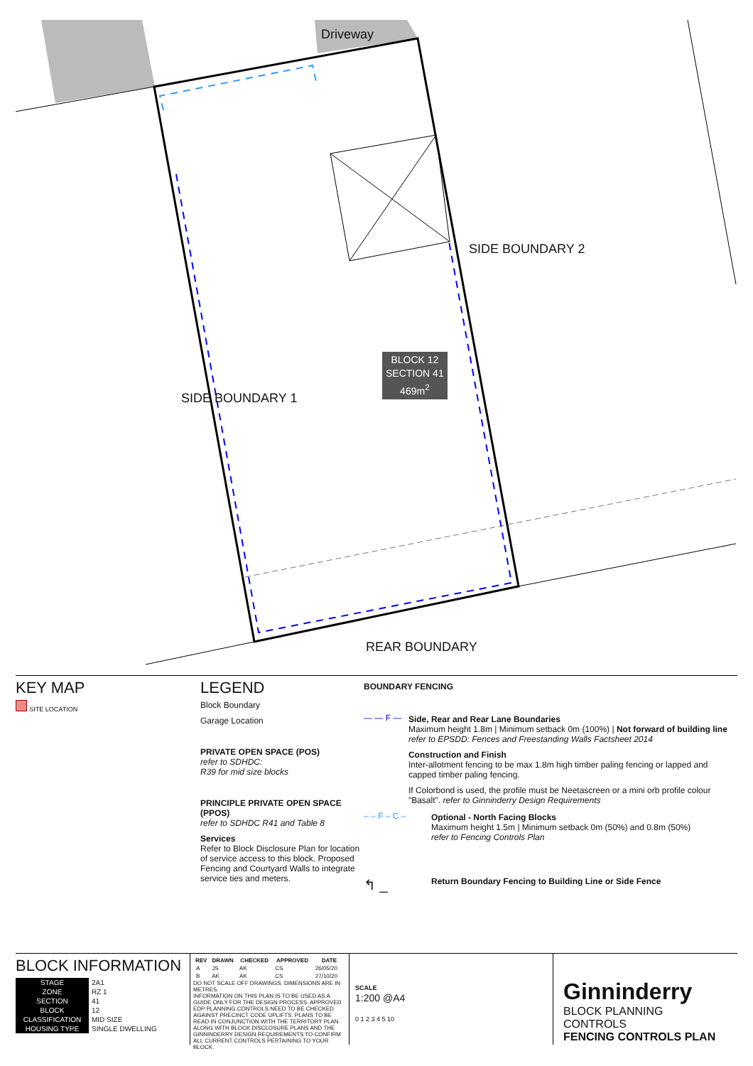Driveway
SIDE BOUNDARY 2
SIDE BOUNDARY 1
REAR BOUNDARY
BLOCK 12
SECTION 41
469m<sup>2</sup>
KEY MAP
SITE LOCATION
LEGEND
Block Boundary
Garage Location
PRIVATE OPEN SPACE (POS)
refer to SDHDC:
R39 for mid size blocks
PRINCIPLE PRIVATE OPEN SPACE (PPOS)
refer to SDHDC R41 and Table 8
Services
Refer to Block Disclosure Plan for location of service access to this block. Proposed Fencing and Courtyard Walls to integrate service ties and meters.
BOUNDARY FENCING
— — F — Side, Rear and Rear Lane Boundaries
Maximum height 1.8m | Minimum setback 0m (100%) | Not forward of building line
refer to EPSDD: Fences and Freestanding Walls Factsheet 2014
Construction and Finish
Inter-allotment fencing to be max 1.8m high timber paling fencing or lapped and capped timber paling fencing.
If Colorbond is used, the profile must be Neetascreen or a mini orb profile colour "Basalt". refer to Ginninderry Design Requirements
– – F – C – Optional - North Facing Blocks
Maximum height 1.5m | Minimum setback 0m (50%) and 0.8m (50%)
refer to Fencing Controls Plan
↰ _
Return Boundary Fencing to Building Line or Side Fence
BLOCK INFORMATION
| STAGE | 2A1 |
| ZONE | RZ 1 |
| SECTION | 41 |
| BLOCK | 12 |
| CLASSIFICATION | MID SIZE |
| HOUSING TYPE | SINGLE DWELLING |
| REV | DRAWN | CHECKED | APPROVED | DATE |
| --- | --- | --- | --- | --- |
| A | JS | AK | CS | 26/05/20 |
| B | AK | AK | CS | 27/10/20 |
DO NOT SCALE OFF DRAWINGS. DIMENSIONS ARE IN METRES.
INFORMATION ON THIS PLAN IS TO BE USED AS A GUIDE ONLY FOR THE DESIGN PROCESS. APPROVED EDP PLANNING CONTROLS NEED TO BE CHECKED AGAINST PRECINCT CODE UPLIFTS. PLANS TO BE READ IN CONJUNCTION WITH THE TERRITORY PLAN ALONG WITH BLOCK DISCLOSURE PLANS AND THE GINNINDERRY DESIGN REQUIREMENTS TO CONFIRM ALL CURRENT CONTROLS PERTAINING TO YOUR BLOCK.
SCALE
1:200 @A4
0 1 2 3 4 5 10
Ginninderry
BLOCK PLANNING CONTROLS
FENCING CONTROLS PLAN